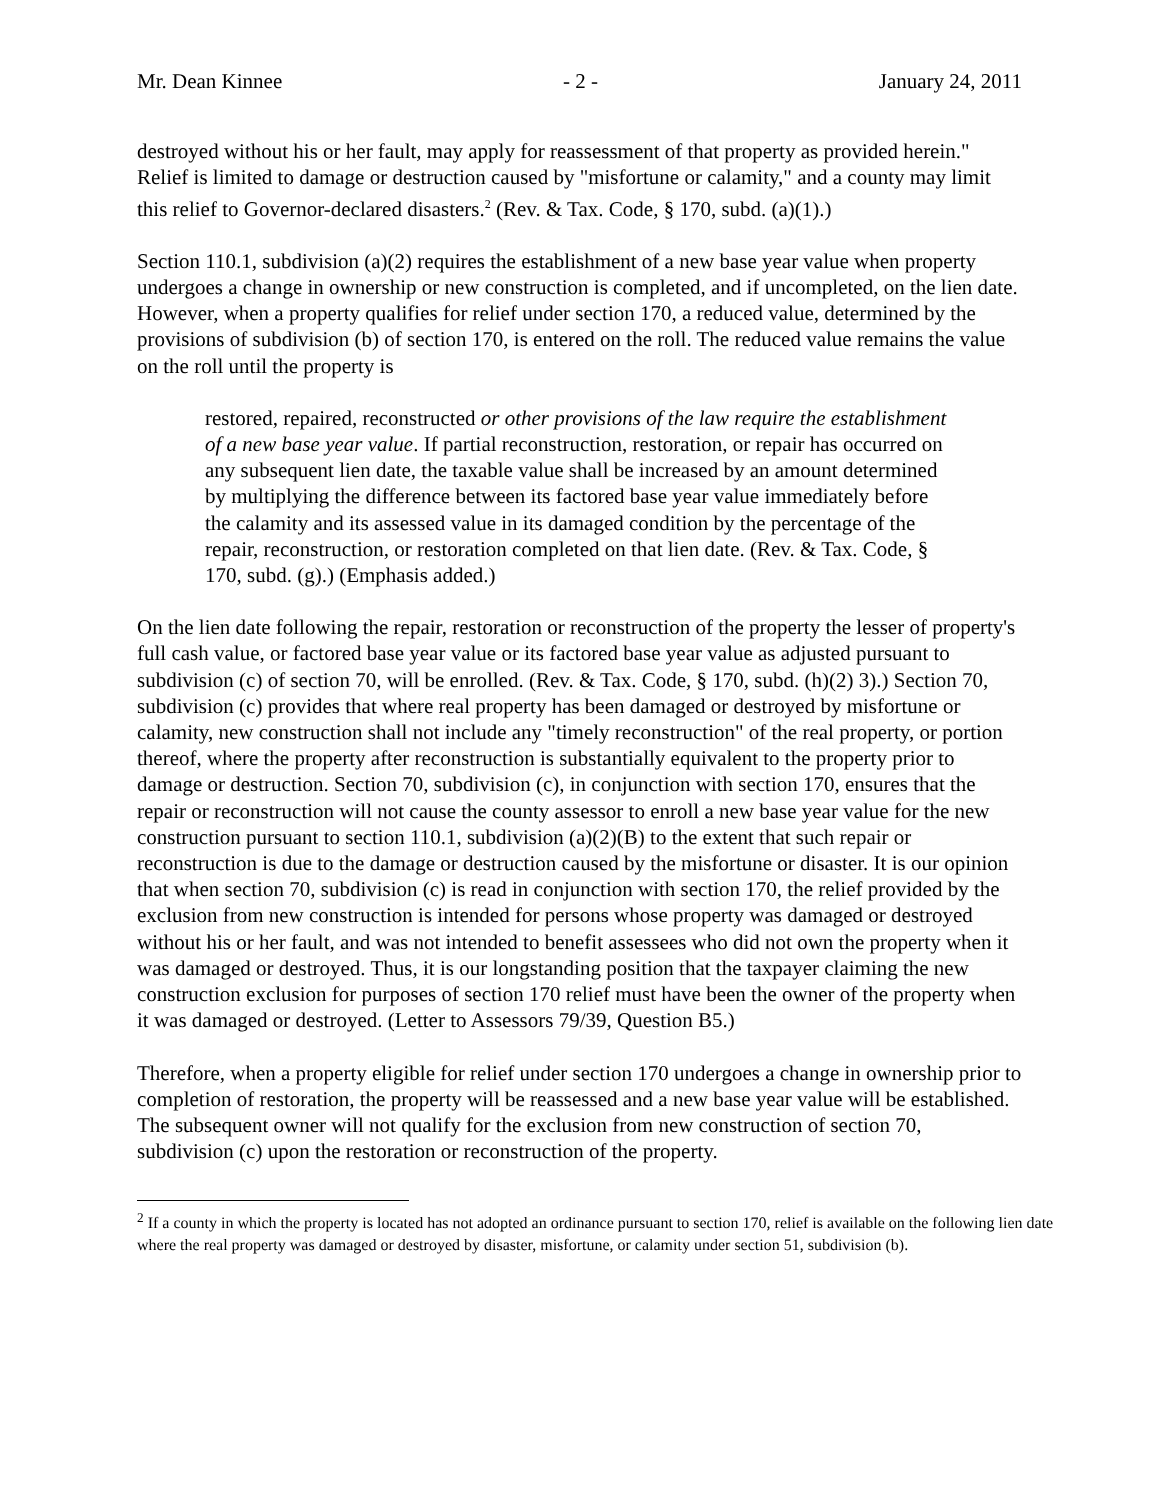Mr. Dean Kinnee - 2 - January 24, 2011
destroyed without his or her fault, may apply for reassessment of that property as provided herein." Relief is limited to damage or destruction caused by "misfortune or calamity," and a county may limit this relief to Governor-declared disasters.<sup>2</sup> (Rev. & Tax. Code, § 170, subd. (a)(1).)
Section 110.1, subdivision (a)(2) requires the establishment of a new base year value when property undergoes a change in ownership or new construction is completed, and if uncompleted, on the lien date. However, when a property qualifies for relief under section 170, a reduced value, determined by the provisions of subdivision (b) of section 170, is entered on the roll. The reduced value remains the value on the roll until the property is
restored, repaired, reconstructed or other provisions of the law require the establishment of a new base year value. If partial reconstruction, restoration, or repair has occurred on any subsequent lien date, the taxable value shall be increased by an amount determined by multiplying the difference between its factored base year value immediately before the calamity and its assessed value in its damaged condition by the percentage of the repair, reconstruction, or restoration completed on that lien date. (Rev. & Tax. Code, § 170, subd. (g).) (Emphasis added.)
On the lien date following the repair, restoration or reconstruction of the property the lesser of property's full cash value, or factored base year value or its factored base year value as adjusted pursuant to subdivision (c) of section 70, will be enrolled. (Rev. & Tax. Code, § 170, subd. (h)(2) 3).) Section 70, subdivision (c) provides that where real property has been damaged or destroyed by misfortune or calamity, new construction shall not include any "timely reconstruction" of the real property, or portion thereof, where the property after reconstruction is substantially equivalent to the property prior to damage or destruction. Section 70, subdivision (c), in conjunction with section 170, ensures that the repair or reconstruction will not cause the county assessor to enroll a new base year value for the new construction pursuant to section 110.1, subdivision (a)(2)(B) to the extent that such repair or reconstruction is due to the damage or destruction caused by the misfortune or disaster. It is our opinion that when section 70, subdivision (c) is read in conjunction with section 170, the relief provided by the exclusion from new construction is intended for persons whose property was damaged or destroyed without his or her fault, and was not intended to benefit assessees who did not own the property when it was damaged or destroyed. Thus, it is our longstanding position that the taxpayer claiming the new construction exclusion for purposes of section 170 relief must have been the owner of the property when it was damaged or destroyed. (Letter to Assessors 79/39, Question B5.)
Therefore, when a property eligible for relief under section 170 undergoes a change in ownership prior to completion of restoration, the property will be reassessed and a new base year value will be established. The subsequent owner will not qualify for the exclusion from new construction of section 70, subdivision (c) upon the restoration or reconstruction of the property.
<sup>2</sup> If a county in which the property is located has not adopted an ordinance pursuant to section 170, relief is available on the following lien date where the real property was damaged or destroyed by disaster, misfortune, or calamity under section 51, subdivision (b).